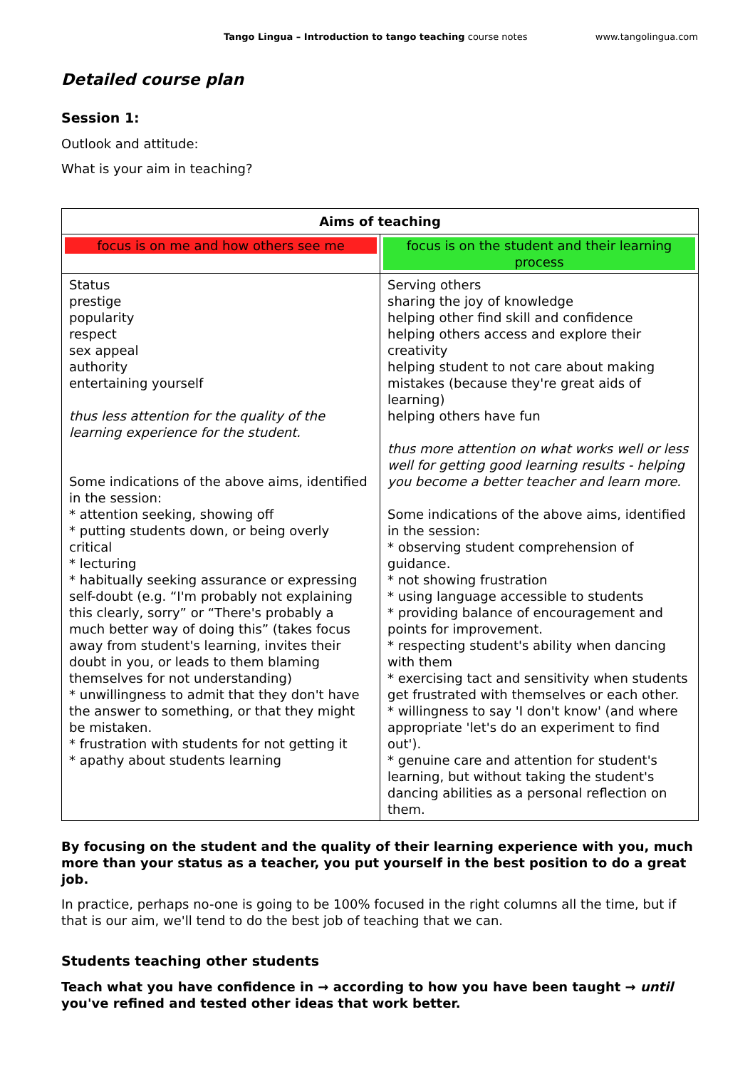Tango Lingua – Introduction to tango teaching course notes www.tangolingua.com
Detailed course plan
Session 1:
Outlook and attitude:
What is your aim in teaching?
| Aims of teaching | |
| --- | --- |
| focus is on me and how others see me | focus is on the student and their learning process |
| Status prestige popularity respect sex appeal authority entertaining yourself thus less attention for the quality of the learning experience for the student. Some indications of the above aims, identified in the session: * attention seeking, showing off * putting students down, or being overly critical * lecturing * habitually seeking assurance or expressing self-doubt (e.g. “I'm probably not explaining this clearly, sorry” or “There's probably a much better way of doing this” (takes focus away from student's learning, invites their doubt in you, or leads to them blaming themselves for not understanding) * unwillingness to admit that they don't have the answer to something, or that they might be mistaken. * frustration with students for not getting it * apathy about students learning | Serving others sharing the joy of knowledge helping other find skill and confidence helping others access and explore their creativity helping student to not care about making mistakes (because they're great aids of learning) helping others have fun thus more attention on what works well or less well for getting good learning results - helping you become a better teacher and learn more. Some indications of the above aims, identified in the session: * observing student comprehension of guidance. * not showing frustration * using language accessible to students * providing balance of encouragement and points for improvement. * respecting student's ability when dancing with them * exercising tact and sensitivity when students get frustrated with themselves or each other. * willingness to say 'I don't know' (and where appropriate 'let's do an experiment to find out'). * genuine care and attention for student's learning, but without taking the student's dancing abilities as a personal reflection on them. |
By focusing on the student and the quality of their learning experience with you, much more than your status as a teacher, you put yourself in the best position to do a great job.
In practice, perhaps no-one is going to be 100% focused in the right columns all the time, but if that is our aim, we'll tend to do the best job of teaching that we can.
Students teaching other students
Teach what you have confidence in → according to how you have been taught → until you've refined and tested other ideas that work better.